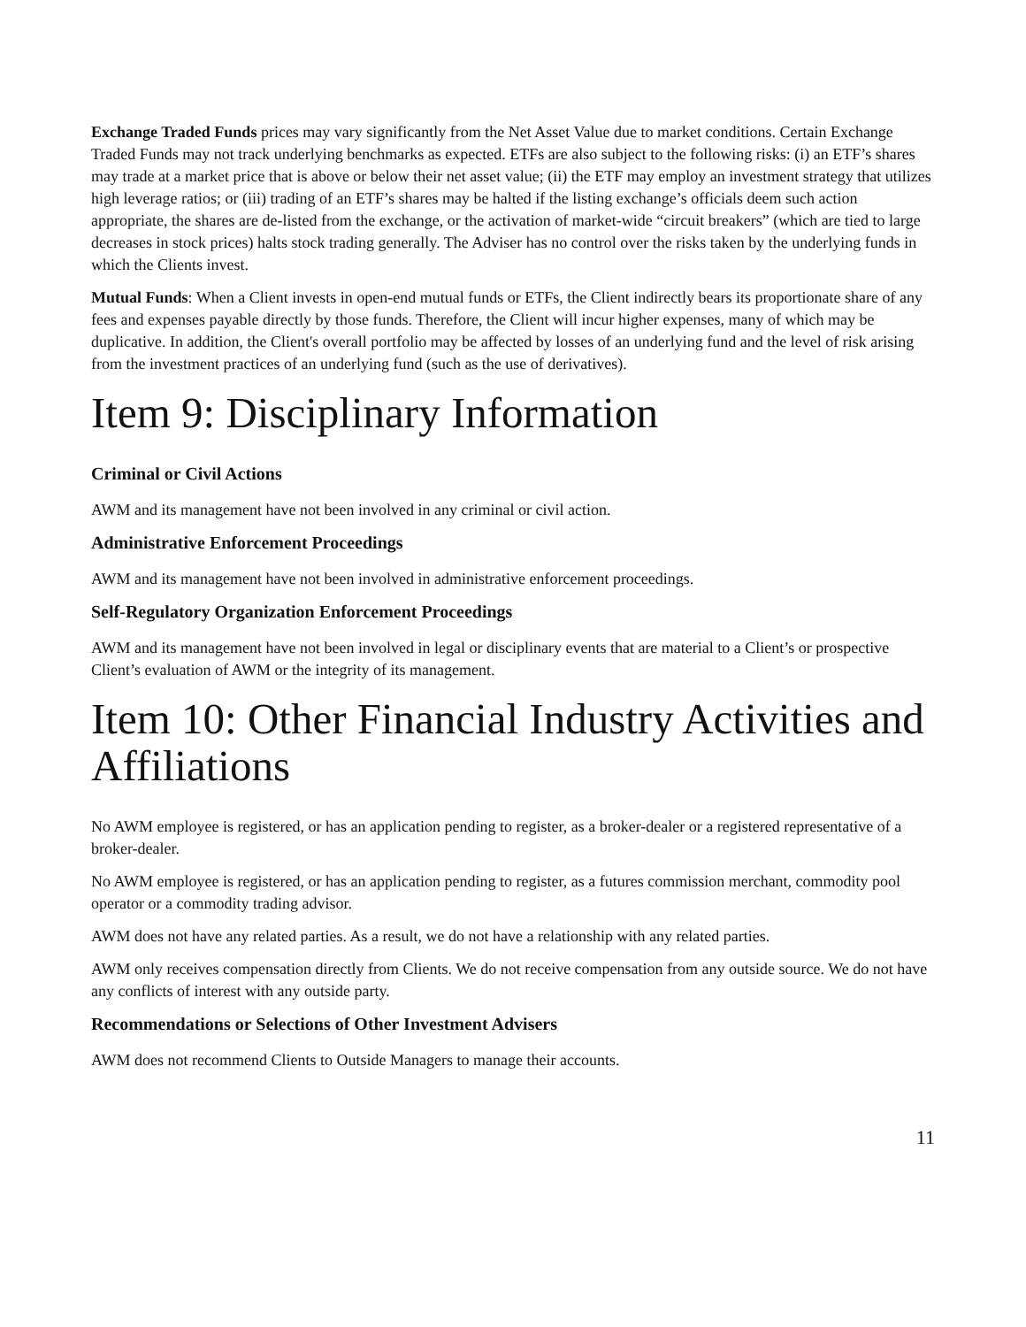Exchange Traded Funds prices may vary significantly from the Net Asset Value due to market conditions. Certain Exchange Traded Funds may not track underlying benchmarks as expected. ETFs are also subject to the following risks: (i) an ETF’s shares may trade at a market price that is above or below their net asset value; (ii) the ETF may employ an investment strategy that utilizes high leverage ratios; or (iii) trading of an ETF’s shares may be halted if the listing exchange’s officials deem such action appropriate, the shares are de-listed from the exchange, or the activation of market-wide “circuit breakers” (which are tied to large decreases in stock prices) halts stock trading generally. The Adviser has no control over the risks taken by the underlying funds in which the Clients invest.
Mutual Funds: When a Client invests in open-end mutual funds or ETFs, the Client indirectly bears its proportionate share of any fees and expenses payable directly by those funds. Therefore, the Client will incur higher expenses, many of which may be duplicative. In addition, the Client's overall portfolio may be affected by losses of an underlying fund and the level of risk arising from the investment practices of an underlying fund (such as the use of derivatives).
Item 9: Disciplinary Information
Criminal or Civil Actions
AWM and its management have not been involved in any criminal or civil action.
Administrative Enforcement Proceedings
AWM and its management have not been involved in administrative enforcement proceedings.
Self-Regulatory Organization Enforcement Proceedings
AWM and its management have not been involved in legal or disciplinary events that are material to a Client’s or prospective Client’s evaluation of AWM or the integrity of its management.
Item 10: Other Financial Industry Activities and Affiliations
No AWM employee is registered, or has an application pending to register, as a broker-dealer or a registered representative of a broker-dealer.
No AWM employee is registered, or has an application pending to register, as a futures commission merchant, commodity pool operator or a commodity trading advisor.
AWM does not have any related parties. As a result, we do not have a relationship with any related parties.
AWM only receives compensation directly from Clients. We do not receive compensation from any outside source. We do not have any conflicts of interest with any outside party.
Recommendations or Selections of Other Investment Advisers
AWM does not recommend Clients to Outside Managers to manage their accounts.
11